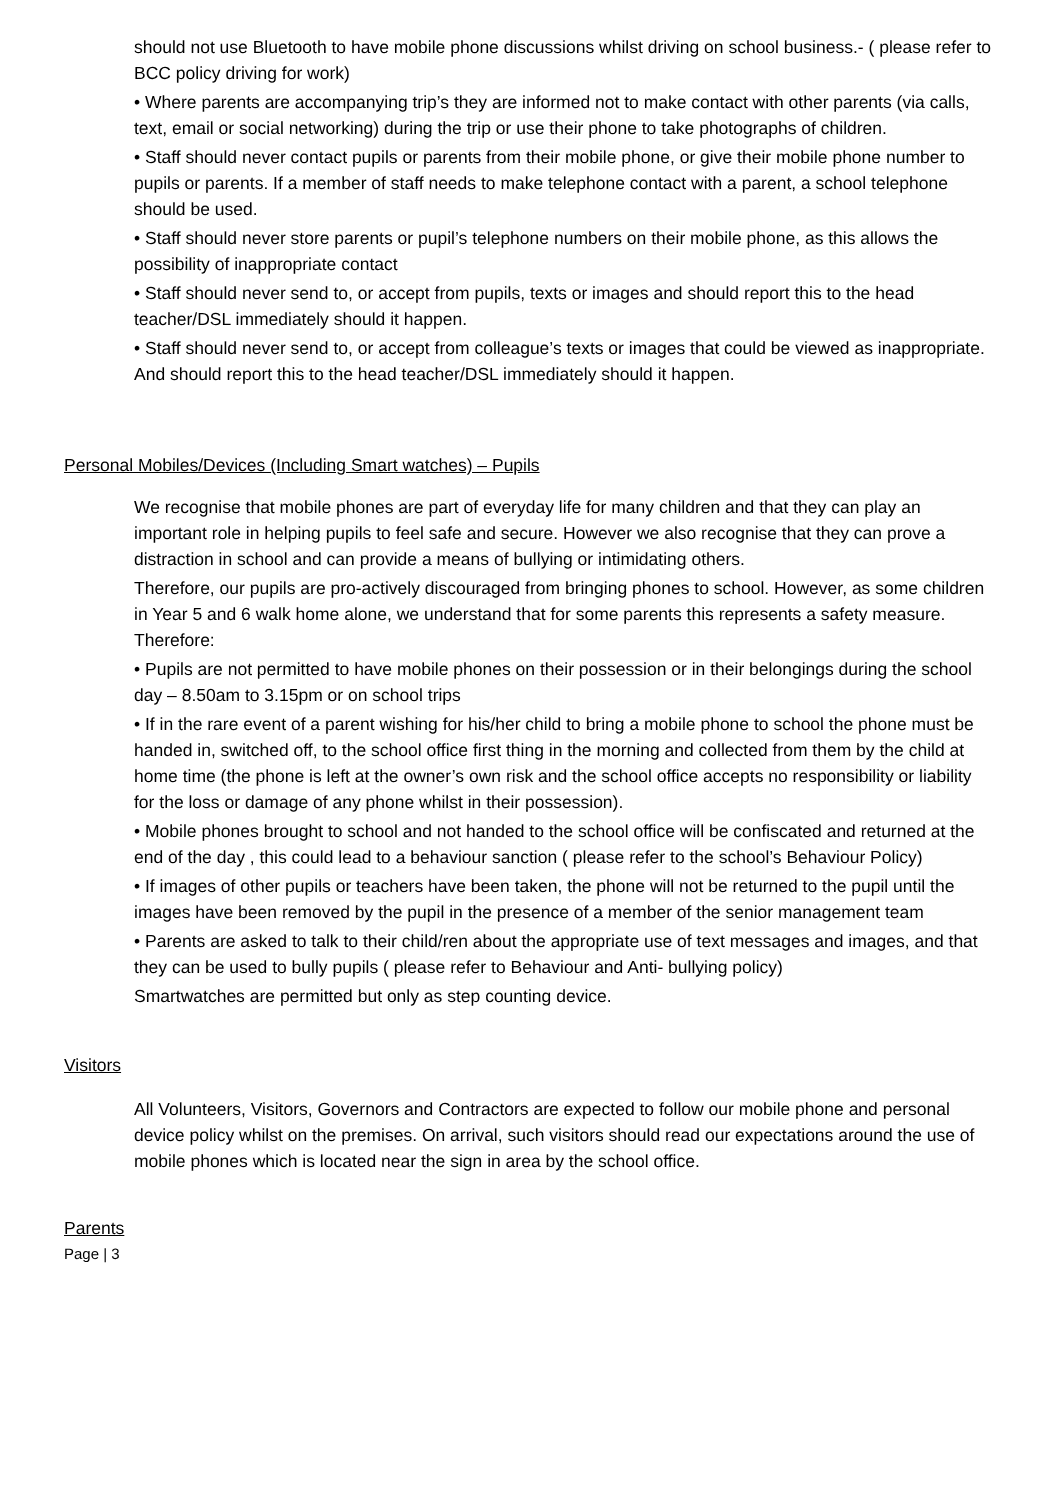should not use Bluetooth to have mobile phone discussions whilst driving on school business.- ( please refer to BCC policy driving for work)
• Where parents are accompanying trip’s they are informed not to make contact with other parents (via calls, text, email or social networking) during the trip or use their phone to take photographs of children.
• Staff should never contact pupils or parents from their mobile phone, or give their mobile phone number to pupils or parents. If a member of staff needs to make telephone contact with a parent, a school telephone should be used.
• Staff should never store parents or pupil’s telephone numbers on their mobile phone, as this allows the possibility of inappropriate contact
• Staff should never send to, or accept from pupils, texts or images and should report this to the head teacher/DSL immediately should it happen.
• Staff should never send to, or accept from colleague’s texts or images that could be viewed as inappropriate. And should report this to the head teacher/DSL immediately should it happen.
Personal Mobiles/Devices (Including Smart watches) – Pupils
We recognise that mobile phones are part of everyday life for many children and that they can play an important role in helping pupils to feel safe and secure. However we also recognise that they can prove a distraction in school and can provide a means of bullying or intimidating others.
Therefore, our pupils are pro-actively discouraged from bringing phones to school. However, as some children in Year 5 and 6 walk home alone, we understand that for some parents this represents a safety measure. Therefore:
• Pupils are not permitted to have mobile phones on their possession or in their belongings during the school day – 8.50am to 3.15pm or on school trips
• If in the rare event of a parent wishing for his/her child to bring a mobile phone to school the phone must be handed in, switched off, to the school office first thing in the morning and collected from them by the child at home time (the phone is left at the owner’s own risk and the school office accepts no responsibility or liability for the loss or damage of any phone whilst in their possession).
• Mobile phones brought to school and not handed to the school office will be confiscated and returned at the end of the day , this could lead to a behaviour sanction ( please refer to the school’s Behaviour Policy)
• If images of other pupils or teachers have been taken, the phone will not be returned to the pupil until the images have been removed by the pupil in the presence of a member of the senior management team
• Parents are asked to talk to their child/ren about the appropriate use of text messages and images, and that they can be used to bully pupils ( please refer to Behaviour and Anti- bullying policy)
Smartwatches are permitted but only as step counting device.
Visitors
All Volunteers, Visitors, Governors and Contractors are expected to follow our mobile phone and personal device policy whilst on the premises. On arrival, such visitors should read our expectations around the use of mobile phones which is located near the sign in area by the school office.
Parents
Page | 3